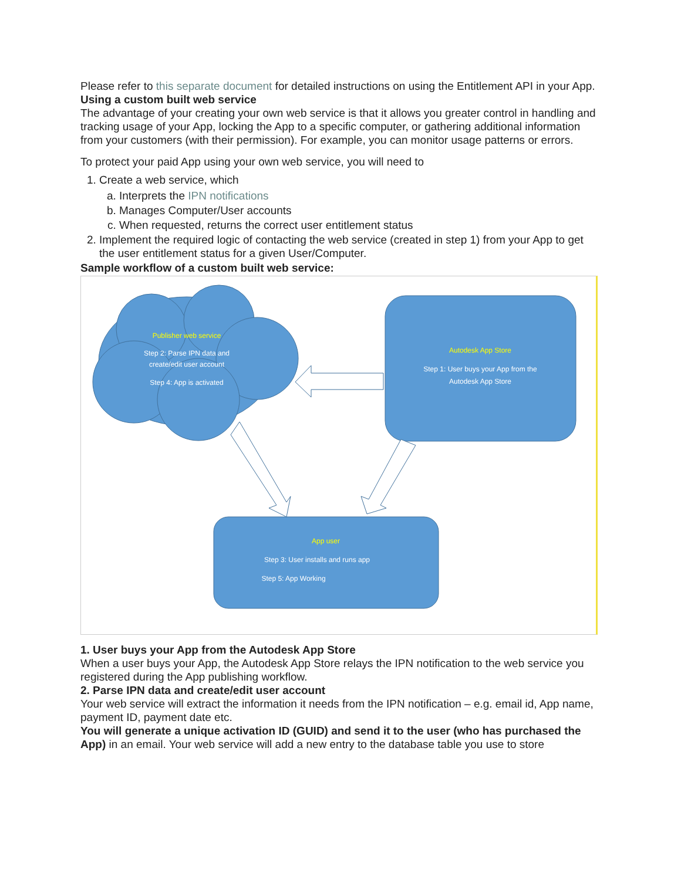Please refer to this separate document for detailed instructions on using the Entitlement API in your App.
Using a custom built web service
The advantage of your creating your own web service is that it allows you greater control in handling and tracking usage of your App, locking the App to a specific computer, or gathering additional information from your customers (with their permission). For example, you can monitor usage patterns or errors.
To protect your paid App using your own web service, you will need to
1. Create a web service, which
a. Interprets the IPN notifications
b. Manages Computer/User accounts
c. When requested, returns the correct user entitlement status
2. Implement the required logic of contacting the web service (created in step 1) from your App to get the user entitlement status for a given User/Computer.
Sample workflow of a custom built web service:
Publisher web service
Step 2: Parse IPN data and
create/edit user account
Step 4: App is activated
Autodesk App Store
Step 1: User buys your App from the
Autodesk App Store
App user
Step 3: User installs and runs app
Step 5: App Working
1. User buys your App from the Autodesk App Store
When a user buys your App, the Autodesk App Store relays the IPN notification to the web service you registered during the App publishing workflow.
2. Parse IPN data and create/edit user account
Your web service will extract the information it needs from the IPN notification – e.g. email id, App name, payment ID, payment date etc.
You will generate a unique activation ID (GUID) and send it to the user (who has purchased the App) in an email. Your web service will add a new entry to the database table you use to store